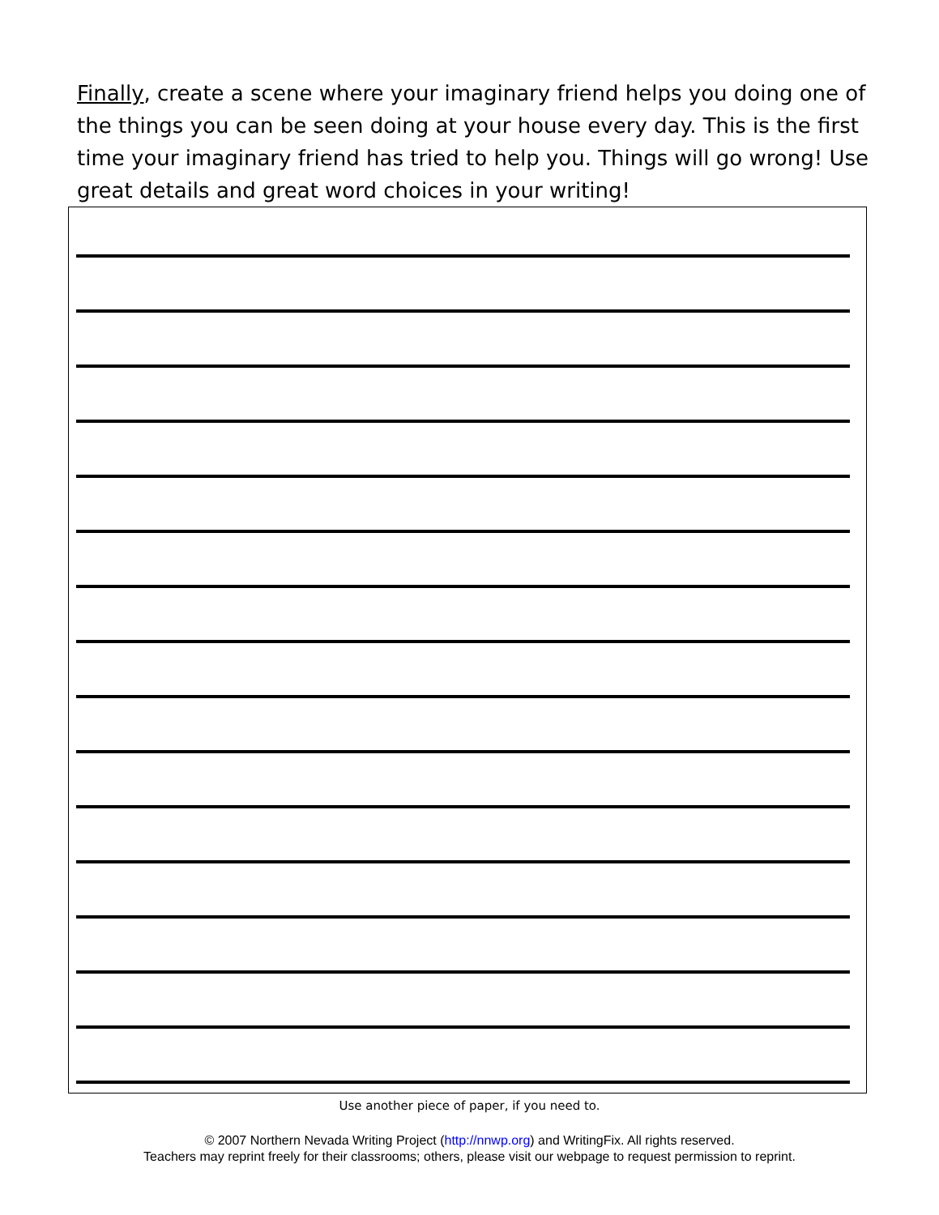Finally, create a scene where your imaginary friend helps you doing one of the things you can be seen doing at your house every day. This is the first time your imaginary friend has tried to help you. Things will go wrong! Use great details and great word choices in your writing!
Use another piece of paper, if you need to.
© 2007 Northern Nevada Writing Project (http://nnwp.org) and WritingFix. All rights reserved.
Teachers may reprint freely for their classrooms; others, please visit our webpage to request permission to reprint.